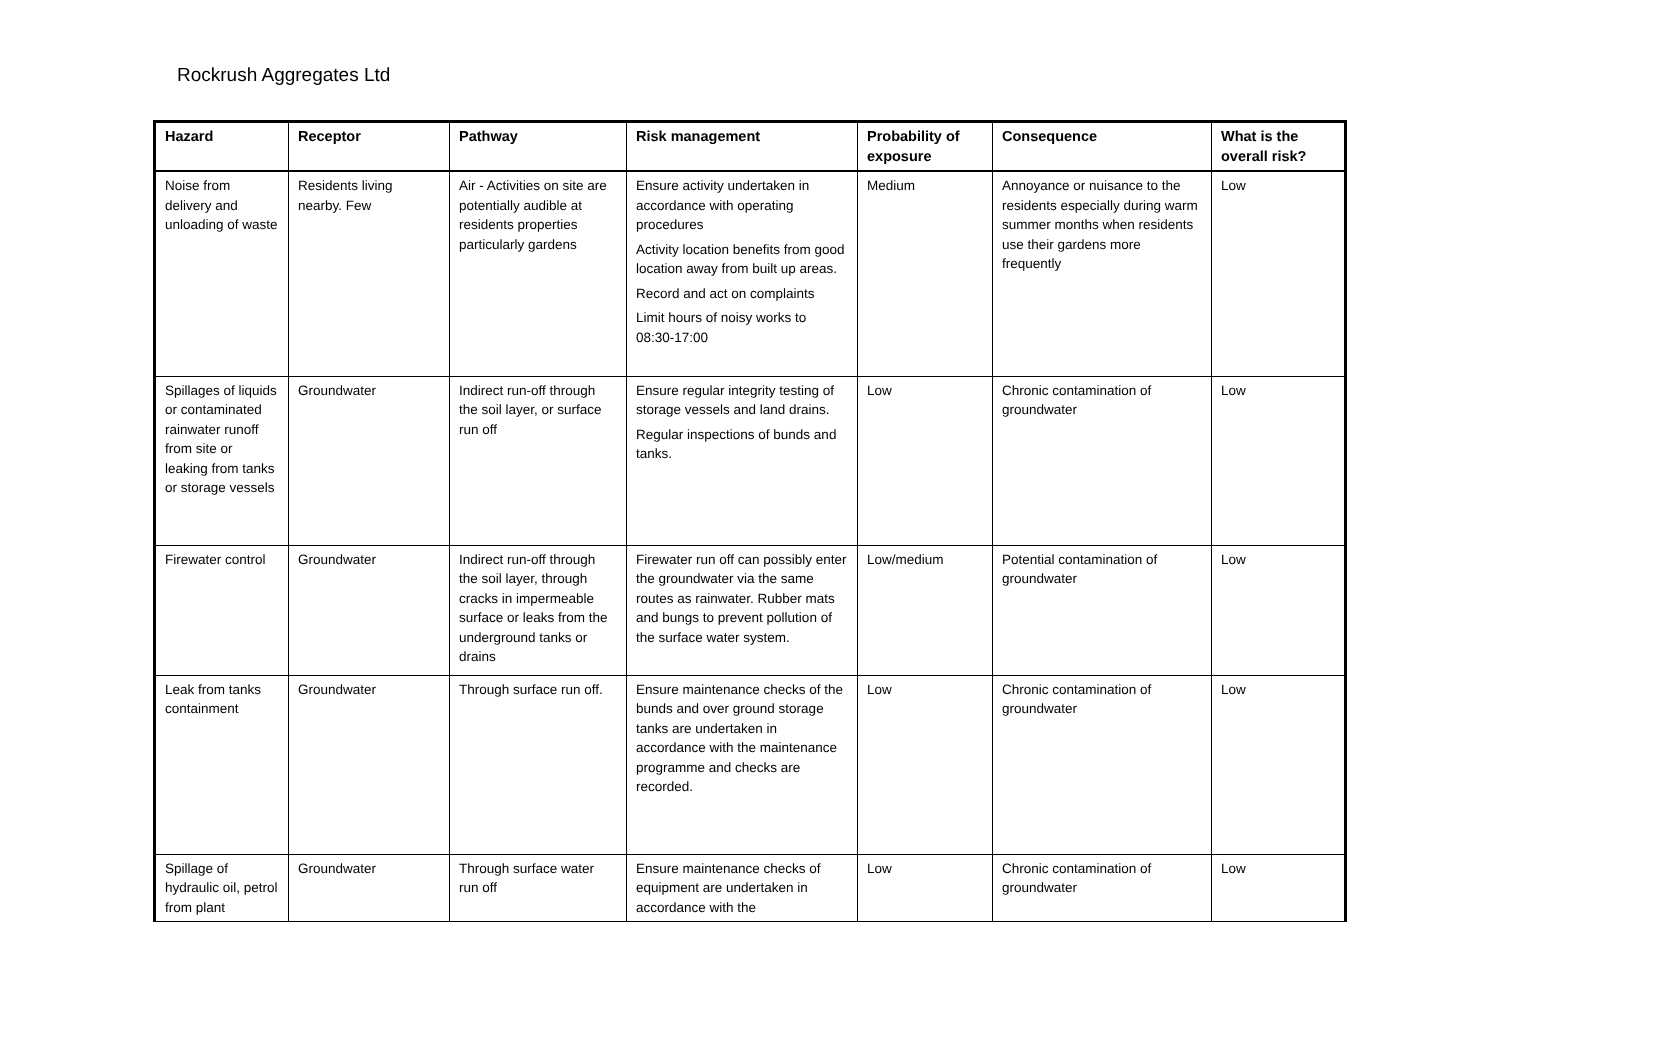Rockrush Aggregates Ltd
| Hazard | Receptor | Pathway | Risk management | Probability of exposure | Consequence | What is the overall risk? |
| --- | --- | --- | --- | --- | --- | --- |
| Noise from delivery and unloading of waste | Residents living nearby. Few | Air - Activities on site are potentially audible at residents properties particularly gardens | Ensure activity undertaken in accordance with operating procedures Activity location benefits from good location away from built up areas. Record and act on complaints Limit hours of noisy works to 08:30-17:00 | Medium | Annoyance or nuisance to the residents especially during warm summer months when residents use their gardens more frequently | Low |
| Spillages of liquids or contaminated rainwater runoff from site or leaking from tanks or storage vessels | Groundwater | Indirect run-off through the soil layer, or surface run off | Ensure regular integrity testing of storage vessels and land drains. Regular inspections of bunds and tanks. | Low | Chronic contamination of groundwater | Low |
| Firewater control | Groundwater | Indirect run-off through the soil layer, through cracks in impermeable surface or leaks from the underground tanks or drains | Firewater run off can possibly enter the groundwater via the same routes as rainwater. Rubber mats and bungs to prevent pollution of the surface water system. | Low/medium | Potential contamination of groundwater | Low |
| Leak from tanks containment | Groundwater | Through surface run off. | Ensure maintenance checks of the bunds and over ground storage tanks are undertaken in accordance with the maintenance programme and checks are recorded. | Low | Chronic contamination of groundwater | Low |
| Spillage of hydraulic oil, petrol from plant | Groundwater | Through surface water run off | Ensure maintenance checks of equipment are undertaken in accordance with the | Low | Chronic contamination of groundwater | Low |